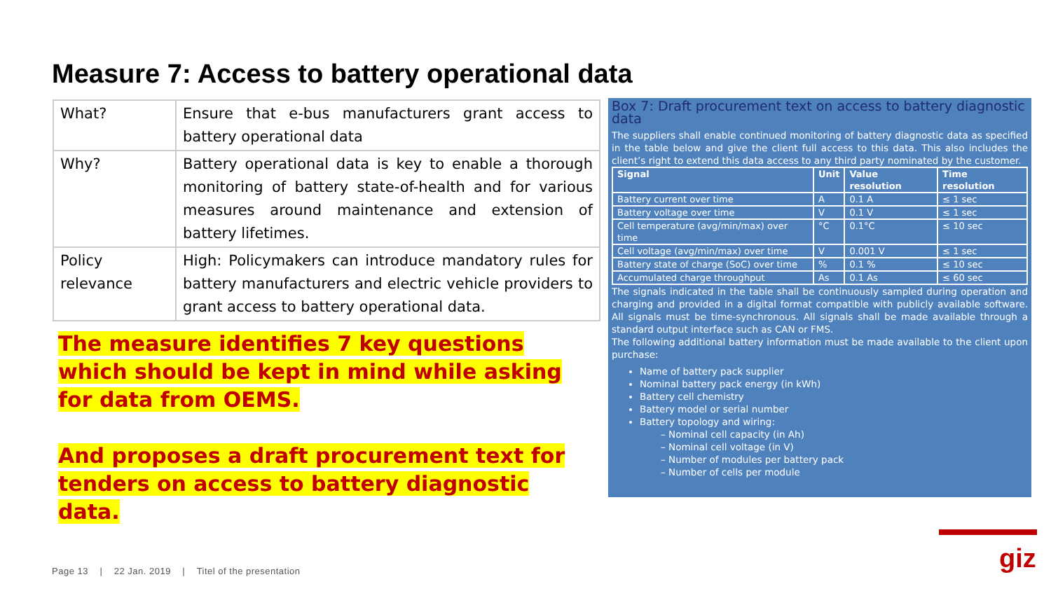Measure 7: Access to battery operational data
| What? | Ensure that e-bus manufacturers grant access to battery operational data |
| Why? | Battery operational data is key to enable a thorough monitoring of battery state-of-health and for various measures around maintenance and extension of battery lifetimes. |
| Policy relevance | High: Policymakers can introduce mandatory rules for battery manufacturers and electric vehicle providers to grant access to battery operational data. |
The measure identifies 7 key questions which should be kept in mind while asking for data from OEMS.
And proposes a draft procurement text for tenders on access to battery diagnostic data.
Box 7: Draft procurement text on access to battery diagnostic data
The suppliers shall enable continued monitoring of battery diagnostic data as specified in the table below and give the client full access to this data. This also includes the client’s right to extend this data access to any third party nominated by the customer.
| Signal | Unit | Value resolution | Time resolution |
| --- | --- | --- | --- |
| Battery current over time | A | 0.1 A | ≤ 1 sec |
| Battery voltage over time | V | 0.1 V | ≤ 1 sec |
| Cell temperature (avg/min/max) over time | °C | 0.1°C | ≤ 10 sec |
| Cell voltage (avg/min/max) over time | V | 0.001 V | ≤ 1 sec |
| Battery state of charge (SoC) over time | % | 0.1 % | ≤ 10 sec |
| Accumulated charge throughput | As | 0.1 As | ≤ 60 sec |
The signals indicated in the table shall be continuously sampled during operation and charging and provided in a digital format compatible with publicly available software. All signals must be time-synchronous. All signals shall be made available through a standard output interface such as CAN or FMS.
The following additional battery information must be made available to the client upon purchase:
Name of battery pack supplier
Nominal battery pack energy (in kWh)
Battery cell chemistry
Battery model or serial number
Battery topology and wiring:
– Nominal cell capacity (in Ah)
– Nominal cell voltage (in V)
– Number of modules per battery pack
– Number of cells per module
Page 13 | 22 Jan. 2019 | Titel of the presentation
giz